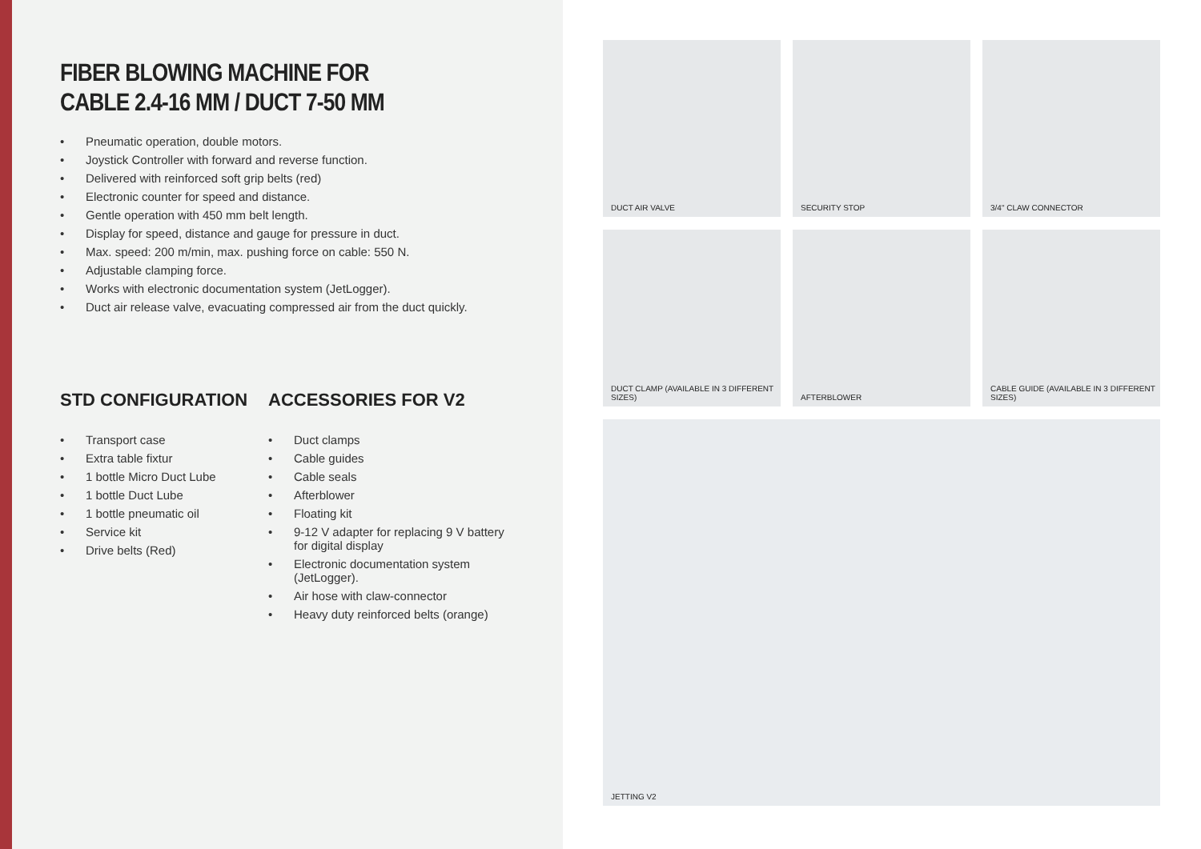FIBER BLOWING MACHINE FOR
CABLE 2.4-16 MM / DUCT 7-50 MM
• Pneumatic operation, double motors.
• Joystick Controller with forward and reverse function.
• Delivered with reinforced soft grip belts (red)
• Electronic counter for speed and distance.
• Gentle operation with 450 mm belt length.
• Display for speed, distance and gauge for pressure in duct.
• Max. speed: 200 m/min, max. pushing force on cable: 550 N.
• Adjustable clamping force.
• Works with electronic documentation system (JetLogger).
• Duct air release valve, evacuating compressed air from the duct quickly.
STD CONFIGURATION
• Transport case
• Extra table fixtur
• 1 bottle Micro Duct Lube
• 1 bottle Duct Lube
• 1 bottle pneumatic oil
• Service kit
• Drive belts (Red)
ACCESSORIES FOR V2
• Duct clamps
• Cable guides
• Cable seals
• Afterblower
• Floating kit
• 9-12 V adapter for replacing 9 V battery for digital display
• Electronic documentation system (JetLogger).
• Air hose with claw-connector
• Heavy duty reinforced belts (orange)
DUCT AIR VALVE
SECURITY STOP
3/4" CLAW CONNECTOR
DUCT CLAMP (AVAILABLE IN 3 DIFFERENT SIZES)
AFTERBLOWER
CABLE GUIDE (AVAILABLE IN 3 DIFFERENT SIZES)
JETTING V2